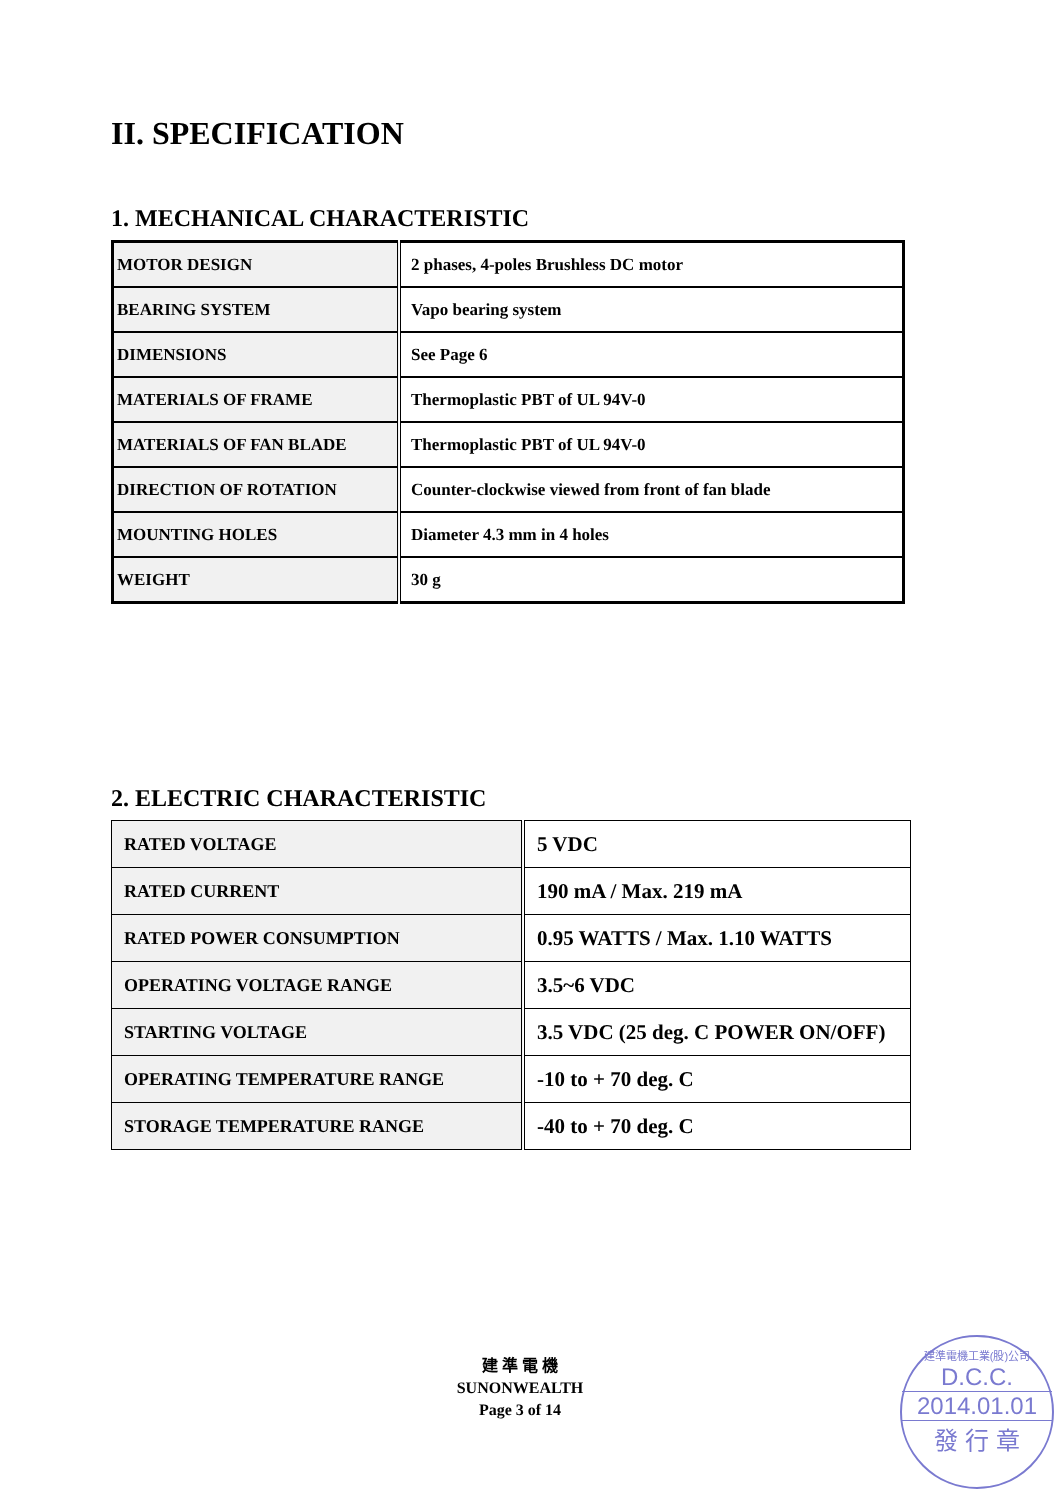II. SPECIFICATION
1. MECHANICAL CHARACTERISTIC
| MOTOR DESIGN | 2 phases, 4-poles Brushless DC motor |
| BEARING SYSTEM | Vapo bearing system |
| DIMENSIONS | See Page 6 |
| MATERIALS OF FRAME | Thermoplastic PBT of UL 94V-0 |
| MATERIALS OF FAN BLADE | Thermoplastic PBT of UL 94V-0 |
| DIRECTION OF ROTATION | Counter-clockwise viewed from front of fan blade |
| MOUNTING HOLES | Diameter 4.3 mm in 4 holes |
| WEIGHT | 30 g |
2. ELECTRIC CHARACTERISTIC
| RATED VOLTAGE | 5 VDC |
| RATED CURRENT | 190 mA / Max. 219 mA |
| RATED POWER CONSUMPTION | 0.95 WATTS / Max. 1.10 WATTS |
| OPERATING VOLTAGE RANGE | 3.5~6 VDC |
| STARTING VOLTAGE | 3.5 VDC (25 deg. C POWER ON/OFF) |
| OPERATING TEMPERATURE RANGE | -10 to + 70 deg. C |
| STORAGE TEMPERATURE RANGE | -40 to + 70 deg. C |
建 準 電 機
SUNONWEALTH
Page 3 of 14
建準電機工業(股)公司
D.C.C.
2014.01.01
發 行 章